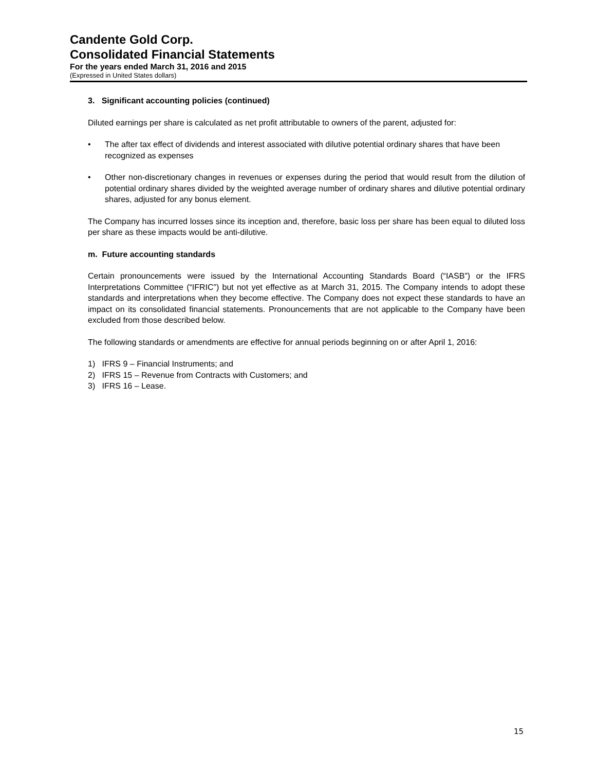Candente Gold Corp.
Consolidated Financial Statements
For the years ended March 31, 2016 and 2015
(Expressed in United States dollars)
3. Significant accounting policies (continued)
Diluted earnings per share is calculated as net profit attributable to owners of the parent, adjusted for:
• The after tax effect of dividends and interest associated with dilutive potential ordinary shares that have been recognized as expenses
• Other non-discretionary changes in revenues or expenses during the period that would result from the dilution of potential ordinary shares divided by the weighted average number of ordinary shares and dilutive potential ordinary shares, adjusted for any bonus element.
The Company has incurred losses since its inception and, therefore, basic loss per share has been equal to diluted loss per share as these impacts would be anti-dilutive.
m. Future accounting standards
Certain pronouncements were issued by the International Accounting Standards Board (“IASB”) or the IFRS Interpretations Committee (“IFRIC”) but not yet effective as at March 31, 2015. The Company intends to adopt these standards and interpretations when they become effective. The Company does not expect these standards to have an impact on its consolidated financial statements. Pronouncements that are not applicable to the Company have been excluded from those described below.
The following standards or amendments are effective for annual periods beginning on or after April 1, 2016:
1) IFRS 9 – Financial Instruments; and
2) IFRS 15 – Revenue from Contracts with Customers; and
3) IFRS 16 – Lease.
15